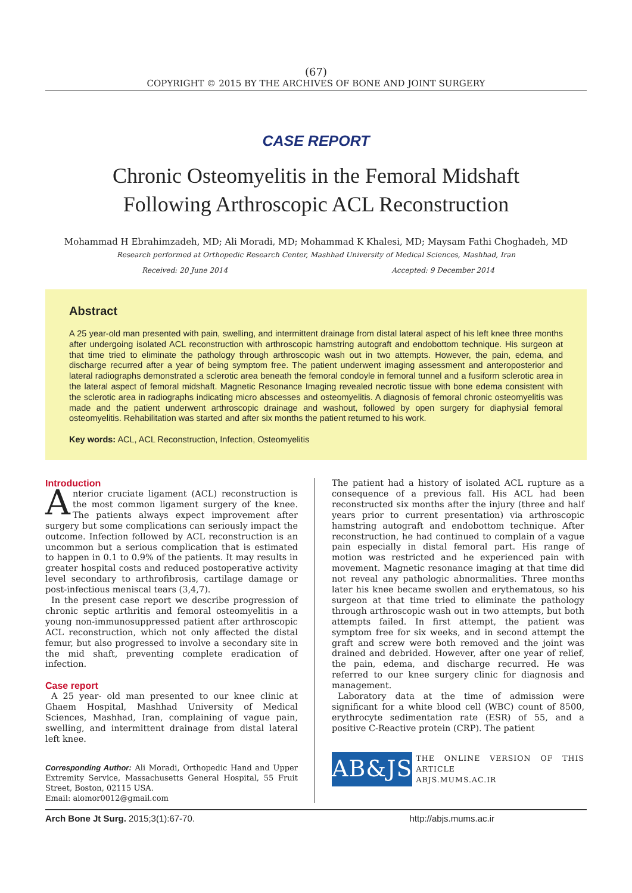(67)
COPYRIGHT © 2015 BY THE ARCHIVES OF BONE AND JOINT SURGERY
CASE REPORT
Chronic Osteomyelitis in the Femoral Midshaft
Following Arthroscopic ACL Reconstruction
Mohammad H Ebrahimzadeh, MD; Ali Moradi, MD; Mohammad K Khalesi, MD; Maysam Fathi Choghadeh, MD
Research performed at Orthopedic Research Center, Mashhad University of Medical Sciences, Mashhad, Iran
Received: 20 June 2014 Accepted: 9 December 2014
Abstract
A 25 year-old man presented with pain, swelling, and intermittent drainage from distal lateral aspect of his left knee three months after undergoing isolated ACL reconstruction with arthroscopic hamstring autograft and endobottom technique. His surgeon at that time tried to eliminate the pathology through arthroscopic wash out in two attempts. However, the pain, edema, and discharge recurred after a year of being symptom free. The patient underwent imaging assessment and anteroposterior and lateral radiographs demonstrated a sclerotic area beneath the femoral condoyle in femoral tunnel and a fusiform sclerotic area in the lateral aspect of femoral midshaft. Magnetic Resonance Imaging revealed necrotic tissue with bone edema consistent with the sclerotic area in radiographs indicating micro abscesses and osteomyelitis. A diagnosis of femoral chronic osteomyelitis was made and the patient underwent arthroscopic drainage and washout, followed by open surgery for diaphysial femoral osteomyelitis. Rehabilitation was started and after six months the patient returned to his work.
Key words: ACL, ACL Reconstruction, Infection, Osteomyelitis
Introduction
Anterior cruciate ligament (ACL) reconstruction is the most common ligament surgery of the knee. The patients always expect improvement after surgery but some complications can seriously impact the outcome. Infection followed by ACL reconstruction is an uncommon but a serious complication that is estimated to happen in 0.1 to 0.9% of the patients. It may results in greater hospital costs and reduced postoperative activity level secondary to arthrofibrosis, cartilage damage or post-infectious meniscal tears (3,4,7).
In the present case report we describe progression of chronic septic arthritis and femoral osteomyelitis in a young non-immunosuppressed patient after arthroscopic ACL reconstruction, which not only affected the distal femur, but also progressed to involve a secondary site in the mid shaft, preventing complete eradication of infection.
Case report
A 25 year- old man presented to our knee clinic at Ghaem Hospital, Mashhad University of Medical Sciences, Mashhad, Iran, complaining of vague pain, swelling, and intermittent drainage from distal lateral left knee.
Corresponding Author: Ali Moradi, Orthopedic Hand and Upper Extremity Service, Massachusetts General Hospital, 55 Fruit Street, Boston, 02115 USA.
Email: alomor0012@gmail.com
The patient had a history of isolated ACL rupture as a consequence of a previous fall. His ACL had been reconstructed six months after the injury (three and half years prior to current presentation) via arthroscopic hamstring autograft and endobottom technique. After reconstruction, he had continued to complain of a vague pain especially in distal femoral part. His range of motion was restricted and he experienced pain with movement. Magnetic resonance imaging at that time did not reveal any pathologic abnormalities. Three months later his knee became swollen and erythematous, so his surgeon at that time tried to eliminate the pathology through arthroscopic wash out in two attempts, but both attempts failed. In first attempt, the patient was symptom free for six weeks, and in second attempt the graft and screw were both removed and the joint was drained and debrided. However, after one year of relief, the pain, edema, and discharge recurred. He was referred to our knee surgery clinic for diagnosis and management.
Laboratory data at the time of admission were significant for a white blood cell (WBC) count of 8500, erythrocyte sedimentation rate (ESR) of 55, and a positive C-Reactive protein (CRP). The patient
AB&JS
THE ONLINE VERSION OF THIS ARTICLE
ABJS.MUMS.AC.IR
Arch Bone Jt Surg. 2015;3(1):67-70. http://abjs.mums.ac.ir